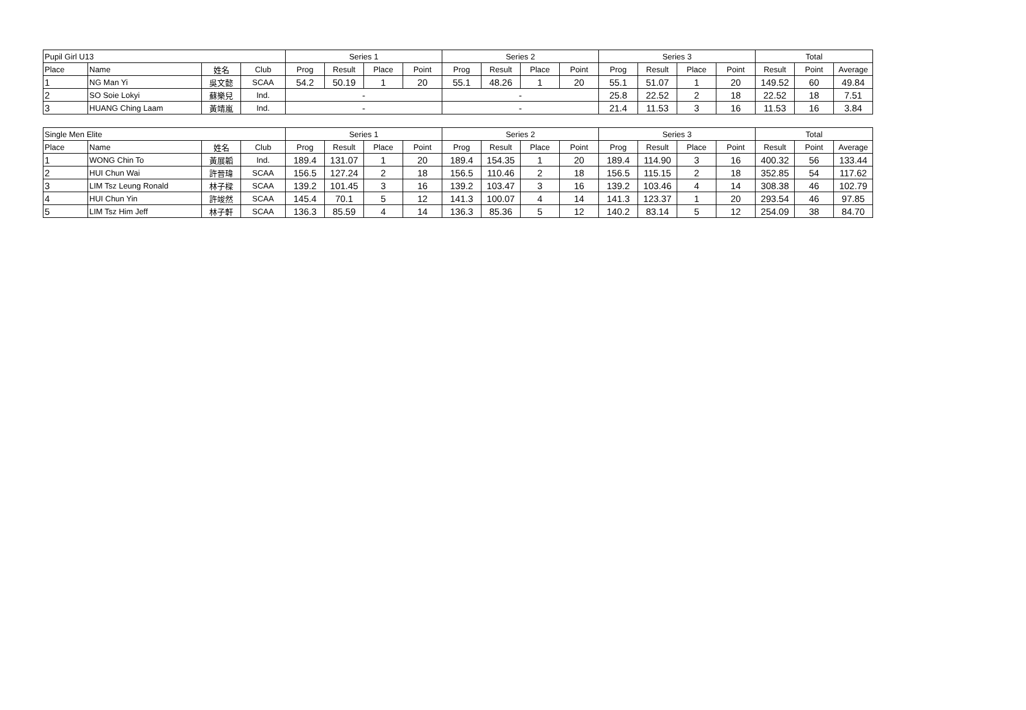| Pupil Girl U13 | | | | Series 1 | | | | Series 2 | | | | Series 3 | | | | Total | | |
| --- | --- | --- | --- | --- | --- | --- | --- | --- | --- | --- | --- | --- | --- | --- | --- | --- | --- | --- |
| Place | Name | 姓名 | Club | Prog | Result | Place | Point | Prog | Result | Place | Point | Prog | Result | Place | Point | Result | Point | Average |
| 1 | NG Man Yi | 吳文懿 | SCAA | 54.2 | 50.19 | 1 | 20 | 55.1 | 48.26 | 1 | 20 | 55.1 | 51.07 | 1 | 20 | 149.52 | 60 | 49.84 |
| 2 | SO Soie Lokyi | 蘇樂兒 | Ind. | - | | | | - | | | | 25.8 | 22.52 | 2 | 18 | 22.52 | 18 | 7.51 |
| 3 | HUANG Ching Laam | 黃靖嵐 | Ind. | - | | | | - | | | | 21.4 | 11.53 | 3 | 16 | 11.53 | 16 | 3.84 |
| Single Men Elite | | | | Series 1 | | | | Series 2 | | | | Series 3 | | | | Total | | |
| --- | --- | --- | --- | --- | --- | --- | --- | --- | --- | --- | --- | --- | --- | --- | --- | --- | --- | --- |
| Place | Name | 姓名 | Club | Prog | Result | Place | Point | Prog | Result | Place | Point | Prog | Result | Place | Point | Result | Point | Average |
| 1 | WONG Chin To | 黃展韜 | Ind. | 189.4 | 131.07 | 1 | 20 | 189.4 | 154.35 | 1 | 20 | 189.4 | 114.90 | 3 | 16 | 400.32 | 56 | 133.44 |
| 2 | HUI Chun Wai | 許晉瑋 | SCAA | 156.5 | 127.24 | 2 | 18 | 156.5 | 110.46 | 2 | 18 | 156.5 | 115.15 | 2 | 18 | 352.85 | 54 | 117.62 |
| 3 | LIM Tsz Leung Ronald | 林子樑 | SCAA | 139.2 | 101.45 | 3 | 16 | 139.2 | 103.47 | 3 | 16 | 139.2 | 103.46 | 4 | 14 | 308.38 | 46 | 102.79 |
| 4 | HUI Chun Yin | 許竣然 | SCAA | 145.4 | 70.1 | 5 | 12 | 141.3 | 100.07 | 4 | 14 | 141.3 | 123.37 | 1 | 20 | 293.54 | 46 | 97.85 |
| 5 | LIM Tsz Him Jeff | 林子軒 | SCAA | 136.3 | 85.59 | 4 | 14 | 136.3 | 85.36 | 5 | 12 | 140.2 | 83.14 | 5 | 12 | 254.09 | 38 | 84.70 |